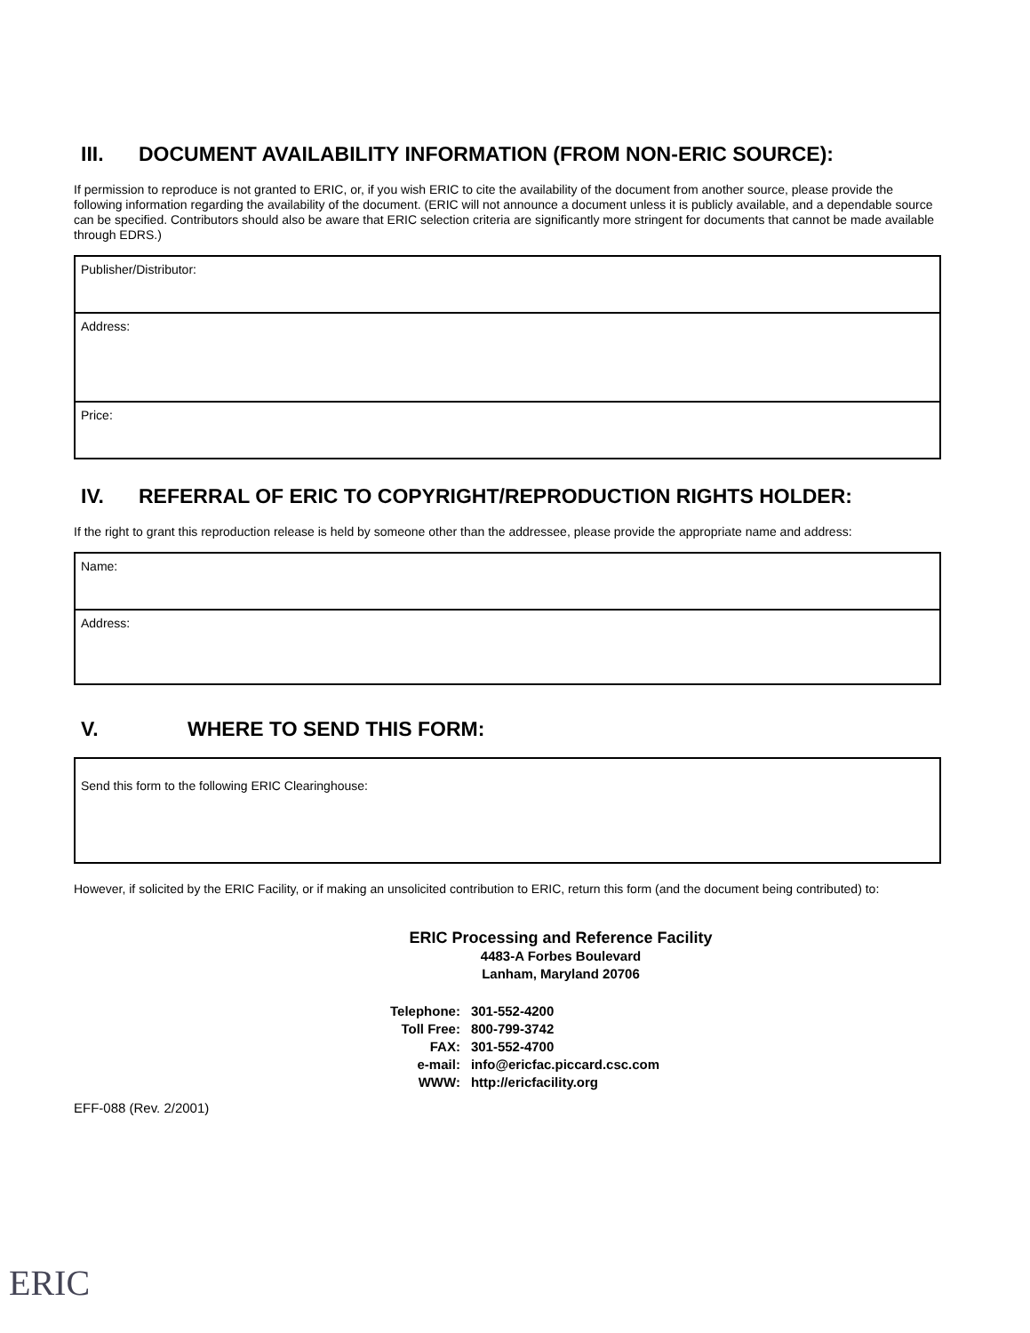III. DOCUMENT AVAILABILITY INFORMATION (FROM NON-ERIC SOURCE):
If permission to reproduce is not granted to ERIC, or, if you wish ERIC to cite the availability of the document from another source, please provide the following information regarding the availability of the document. (ERIC will not announce a document unless it is publicly available, and a dependable source can be specified. Contributors should also be aware that ERIC selection criteria are significantly more stringent for documents that cannot be made available through EDRS.)
Publisher/Distributor:
Address:
Price:
IV. REFERRAL OF ERIC TO COPYRIGHT/REPRODUCTION RIGHTS HOLDER:
If the right to grant this reproduction release is held by someone other than the addressee, please provide the appropriate name and address:
Name:
Address:
V. WHERE TO SEND THIS FORM:
Send this form to the following ERIC Clearinghouse:
However, if solicited by the ERIC Facility, or if making an unsolicited contribution to ERIC, return this form (and the document being contributed) to:
ERIC Processing and Reference Facility
4483-A Forbes Boulevard
Lanham, Maryland 20706
| Telephone: | 301-552-4200 |
| Toll Free: | 800-799-3742 |
| FAX: | 301-552-4700 |
| e-mail: | info@ericfac.piccard.csc.com |
| WWW: | http://ericfacility.org |
EFF-088 (Rev. 2/2001)
ERIC